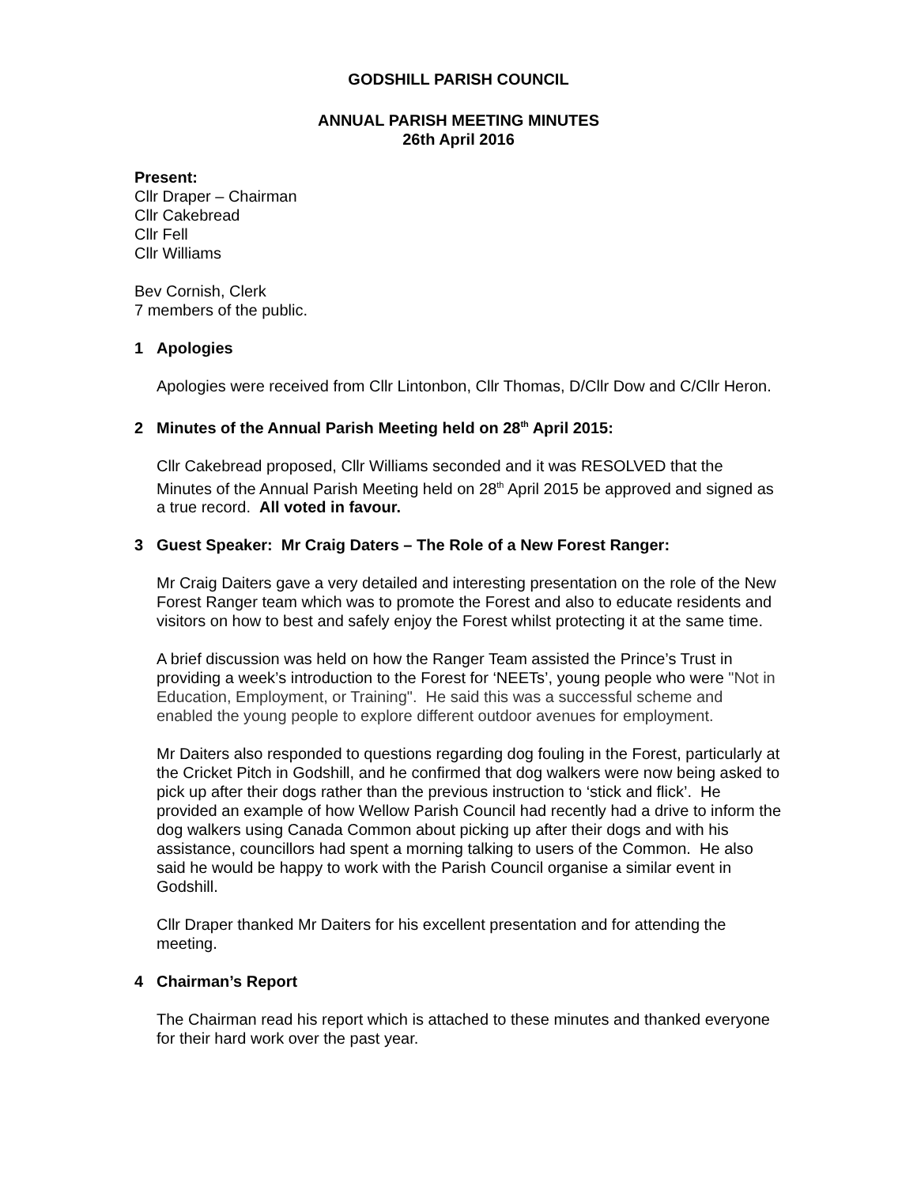GODSHILL PARISH COUNCIL
ANNUAL PARISH MEETING MINUTES
26th April 2016
Present:
Cllr Draper – Chairman
Cllr Cakebread
Cllr Fell
Cllr Williams
Bev Cornish, Clerk
7 members of the public.
1 Apologies
Apologies were received from Cllr Lintonbon, Cllr Thomas, D/Cllr Dow and C/Cllr Heron.
2 Minutes of the Annual Parish Meeting held on 28<sup>th</sup> April 2015:
Cllr Cakebread proposed, Cllr Williams seconded and it was RESOLVED that the Minutes of the Annual Parish Meeting held on 28<sup>th</sup> April 2015 be approved and signed as a true record. All voted in favour.
3 Guest Speaker: Mr Craig Daters – The Role of a New Forest Ranger:
Mr Craig Daiters gave a very detailed and interesting presentation on the role of the New Forest Ranger team which was to promote the Forest and also to educate residents and visitors on how to best and safely enjoy the Forest whilst protecting it at the same time.
A brief discussion was held on how the Ranger Team assisted the Prince’s Trust in providing a week’s introduction to the Forest for ‘NEETs’, young people who were "Not in Education, Employment, or Training". He said this was a successful scheme and enabled the young people to explore different outdoor avenues for employment.
Mr Daiters also responded to questions regarding dog fouling in the Forest, particularly at the Cricket Pitch in Godshill, and he confirmed that dog walkers were now being asked to pick up after their dogs rather than the previous instruction to ‘stick and flick’. He provided an example of how Wellow Parish Council had recently had a drive to inform the dog walkers using Canada Common about picking up after their dogs and with his assistance, councillors had spent a morning talking to users of the Common. He also said he would be happy to work with the Parish Council organise a similar event in Godshill.
Cllr Draper thanked Mr Daiters for his excellent presentation and for attending the meeting.
4 Chairman’s Report
The Chairman read his report which is attached to these minutes and thanked everyone for their hard work over the past year.